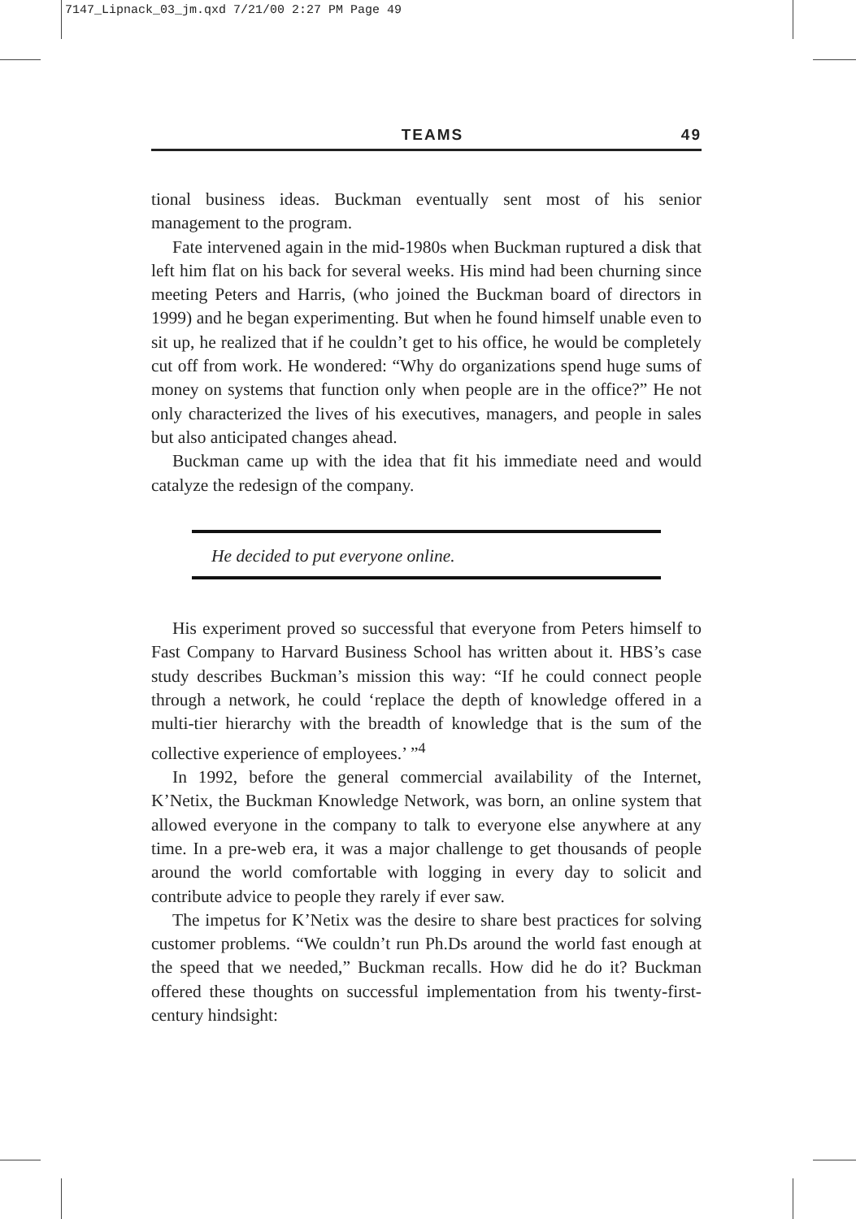7147_Lipnack_03_jm.qxd 7/21/00 2:27 PM Page 49
TEAMS 49
tional business ideas. Buckman eventually sent most of his senior management to the program.
Fate intervened again in the mid-1980s when Buckman ruptured a disk that left him flat on his back for several weeks. His mind had been churning since meeting Peters and Harris, (who joined the Buckman board of directors in 1999) and he began experimenting. But when he found himself unable even to sit up, he realized that if he couldn’t get to his office, he would be completely cut off from work. He wondered: “Why do organizations spend huge sums of money on systems that function only when people are in the office?” He not only characterized the lives of his executives, managers, and people in sales but also anticipated changes ahead.
Buckman came up with the idea that fit his immediate need and would catalyze the redesign of the company.
He decided to put everyone online.
His experiment proved so successful that everyone from Peters himself to Fast Company to Harvard Business School has written about it. HBS’s case study describes Buckman’s mission this way: “If he could connect people through a network, he could ‘replace the depth of knowledge offered in a multi-tier hierarchy with the breadth of knowledge that is the sum of the collective experience of employees.’ ”<sup>4</sup>
In 1992, before the general commercial availability of the Internet, K’Netix, the Buckman Knowledge Network, was born, an online system that allowed everyone in the company to talk to everyone else anywhere at any time. In a pre-web era, it was a major challenge to get thousands of people around the world comfortable with logging in every day to solicit and contribute advice to people they rarely if ever saw.
The impetus for K’Netix was the desire to share best practices for solving customer problems. “We couldn’t run Ph.Ds around the world fast enough at the speed that we needed,” Buckman recalls. How did he do it? Buckman offered these thoughts on successful implementation from his twenty-first-century hindsight: